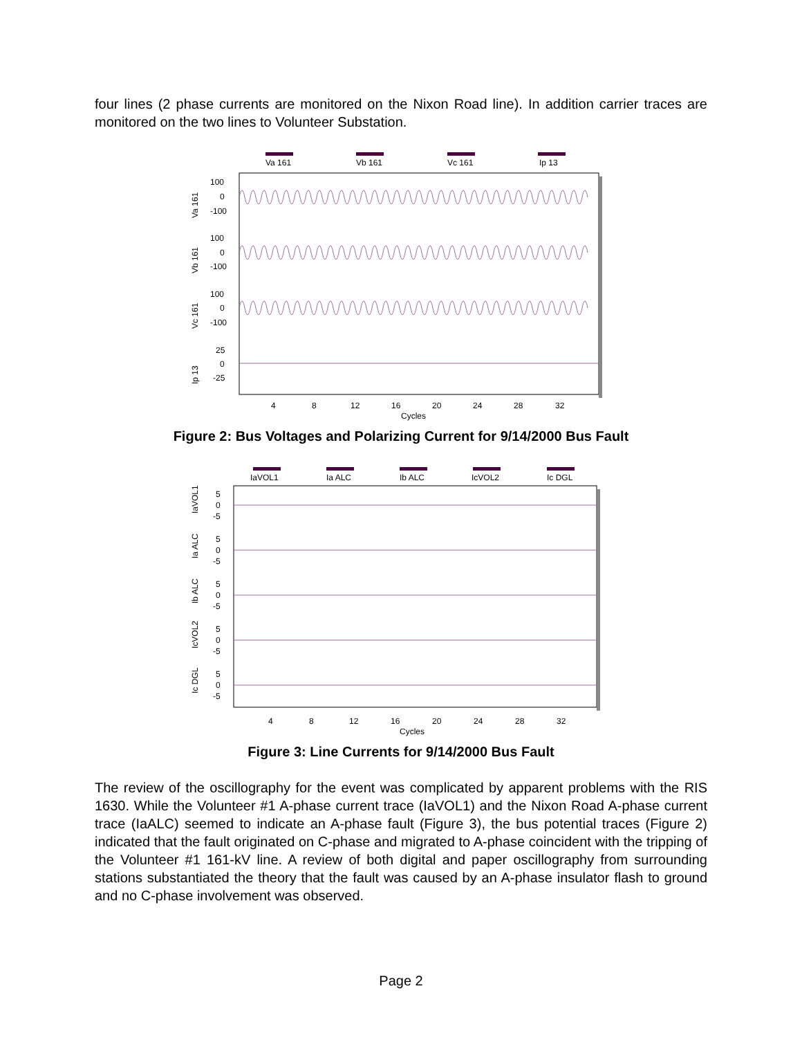four lines (2 phase currents are monitored on the Nixon Road line). In addition carrier traces are monitored on the two lines to Volunteer Substation.
Va 161
Vb 161
Vc 161
Ip 13
Va 161
Vb 161
Vc 161
Ip 13
100
0
-100
100
0
-100
100
0
-100
25
0
-25
4
8
12
16
20
24
28
32
Cycles
Figure 2: Bus Voltages and Polarizing Current for 9/14/2000 Bus Fault
IaVOL1
Ia ALC
Ib ALC
IcVOL2
Ic DGL
IaVOL1
Ia ALC
Ib ALC
IcVOL2
Ic DGL
5
0
-5
5
0
-5
5
0
-5
5
0
-5
5
0
-5
4
8
12
16
20
24
28
32
Cycles
Figure 3: Line Currents for 9/14/2000 Bus Fault
The review of the oscillography for the event was complicated by apparent problems with the RIS 1630. While the Volunteer #1 A-phase current trace (IaVOL1) and the Nixon Road A-phase current trace (IaALC) seemed to indicate an A-phase fault (Figure 3), the bus potential traces (Figure 2) indicated that the fault originated on C-phase and migrated to A-phase coincident with the tripping of the Volunteer #1 161-kV line. A review of both digital and paper oscillography from surrounding stations substantiated the theory that the fault was caused by an A-phase insulator flash to ground and no C-phase involvement was observed.
Page 2